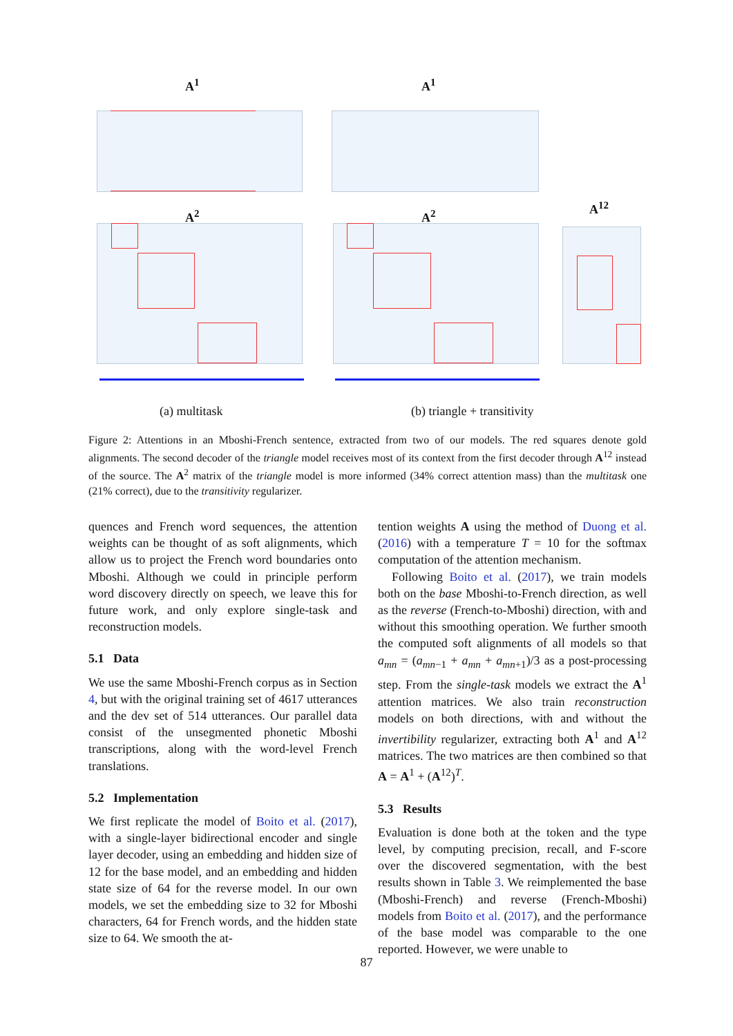A<sup>1</sup> A<sup>1</sup>
A<sup>2</sup> A<sup>2</sup>
A<sup>12</sup>
(a) multitask (b) triangle + transitivity
Figure 2: Attentions in an Mboshi-French sentence, extracted from two of our models. The red squares denote gold alignments. The second decoder of the triangle model receives most of its context from the first decoder through A<sup>12</sup> instead of the source. The A<sup>2</sup> matrix of the triangle model is more informed (34% correct attention mass) than the multitask one (21% correct), due to the transitivity regularizer.
quences and French word sequences, the attention weights can be thought of as soft alignments, which allow us to project the French word boundaries onto Mboshi. Although we could in principle perform word discovery directly on speech, we leave this for future work, and only explore single-task and reconstruction models.
5.1 Data
We use the same Mboshi-French corpus as in Section 4, but with the original training set of 4617 utterances and the dev set of 514 utterances. Our parallel data consist of the unsegmented phonetic Mboshi transcriptions, along with the word-level French translations.
5.2 Implementation
We first replicate the model of Boito et al. (2017), with a single-layer bidirectional encoder and single layer decoder, using an embedding and hidden size of 12 for the base model, and an embedding and hidden state size of 64 for the reverse model. In our own models, we set the embedding size to 32 for Mboshi characters, 64 for French words, and the hidden state size to 64. We smooth the at-
tention weights A using the method of Duong et al. (2016) with a temperature T = 10 for the softmax computation of the attention mechanism.
Following Boito et al. (2017), we train models both on the base Mboshi-to-French direction, as well as the reverse (French-to-Mboshi) direction, with and without this smoothing operation. We further smooth the computed soft alignments of all models so that a<sub>mn</sub> = (a<sub>mn−1</sub> + a<sub>mn</sub> + a<sub>mn+1</sub>)/3 as a post-processing step. From the single-task models we extract the A<sup>1</sup> attention matrices. We also train reconstruction models on both directions, with and without the invertibility regularizer, extracting both A<sup>1</sup> and A<sup>12</sup> matrices. The two matrices are then combined so that A = A<sup>1</sup> + (A<sup>12</sup>)<sup>T</sup>.
5.3 Results
Evaluation is done both at the token and the type level, by computing precision, recall, and F-score over the discovered segmentation, with the best results shown in Table 3. We reimplemented the base (Mboshi-French) and reverse (French-Mboshi) models from Boito et al. (2017), and the performance of the base model was comparable to the one reported. However, we were unable to
87